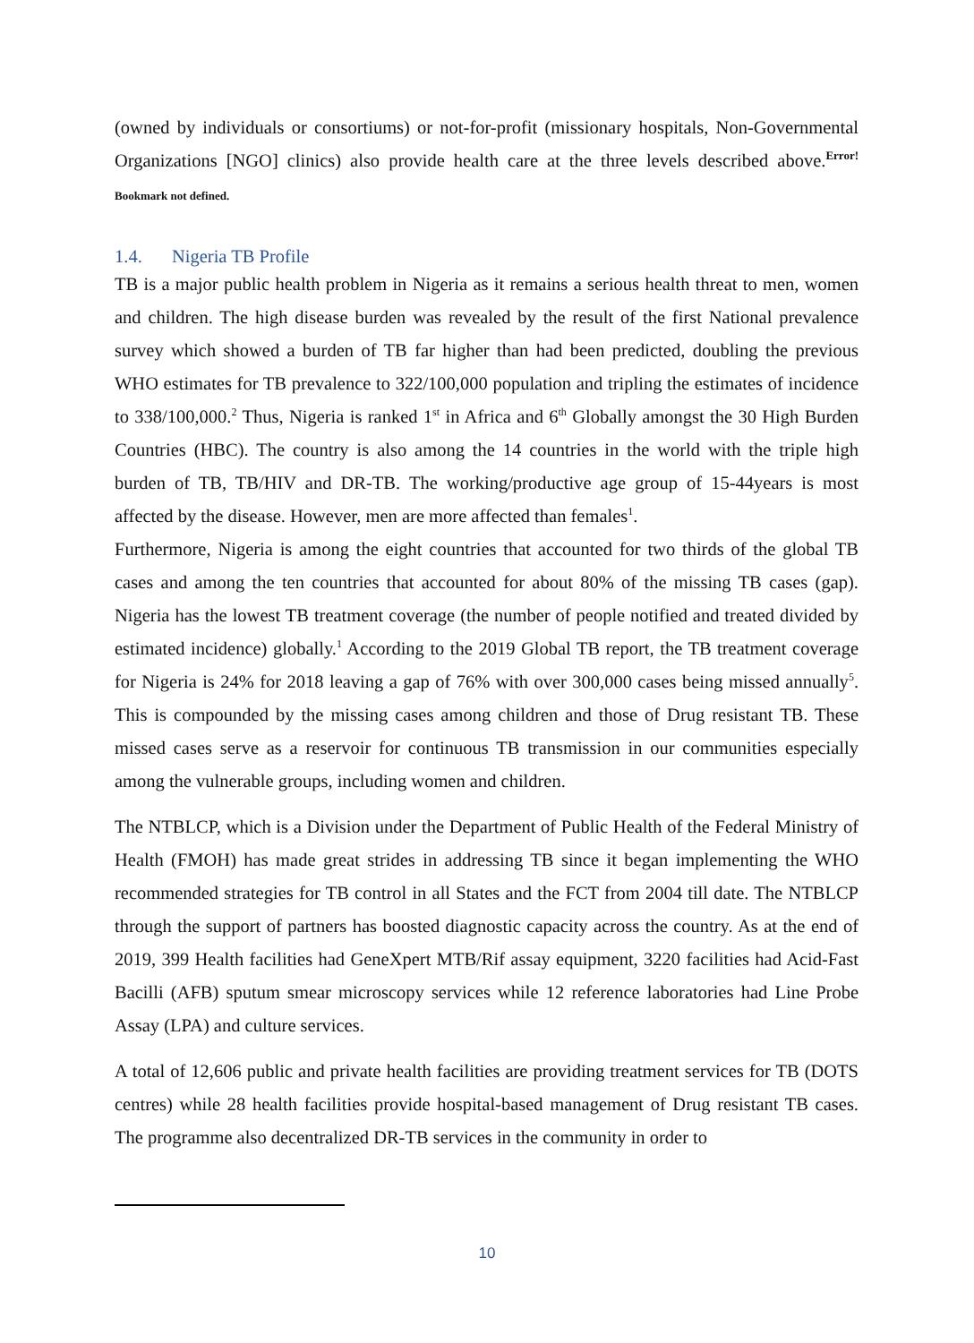(owned by individuals or consortiums) or not-for-profit (missionary hospitals, Non-Governmental Organizations [NGO] clinics) also provide health care at the three levels described above.<sup>Error!</sup>Bookmark not defined.
1.4. Nigeria TB Profile
TB is a major public health problem in Nigeria as it remains a serious health threat to men, women and children. The high disease burden was revealed by the result of the first National prevalence survey which showed a burden of TB far higher than had been predicted, doubling the previous WHO estimates for TB prevalence to 322/100,000 population and tripling the estimates of incidence to 338/100,000.<sup>2</sup> Thus, Nigeria is ranked 1<sup>st</sup> in Africa and 6<sup>th</sup> Globally amongst the 30 High Burden Countries (HBC). The country is also among the 14 countries in the world with the triple high burden of TB, TB/HIV and DR-TB. The working/productive age group of 15-44years is most affected by the disease. However, men are more affected than females<sup>1</sup>.
Furthermore, Nigeria is among the eight countries that accounted for two thirds of the global TB cases and among the ten countries that accounted for about 80% of the missing TB cases (gap). Nigeria has the lowest TB treatment coverage (the number of people notified and treated divided by estimated incidence) globally.<sup>1</sup> According to the 2019 Global TB report, the TB treatment coverage for Nigeria is 24% for 2018 leaving a gap of 76% with over 300,000 cases being missed annually<sup>5</sup>. This is compounded by the missing cases among children and those of Drug resistant TB. These missed cases serve as a reservoir for continuous TB transmission in our communities especially among the vulnerable groups, including women and children.
The NTBLCP, which is a Division under the Department of Public Health of the Federal Ministry of Health (FMOH) has made great strides in addressing TB since it began implementing the WHO recommended strategies for TB control in all States and the FCT from 2004 till date. The NTBLCP through the support of partners has boosted diagnostic capacity across the country. As at the end of 2019, 399 Health facilities had GeneXpert MTB/Rif assay equipment, 3220 facilities had Acid-Fast Bacilli (AFB) sputum smear microscopy services while 12 reference laboratories had Line Probe Assay (LPA) and culture services.
A total of 12,606 public and private health facilities are providing treatment services for TB (DOTS centres) while 28 health facilities provide hospital-based management of Drug resistant TB cases. The programme also decentralized DR-TB services in the community in order to
10